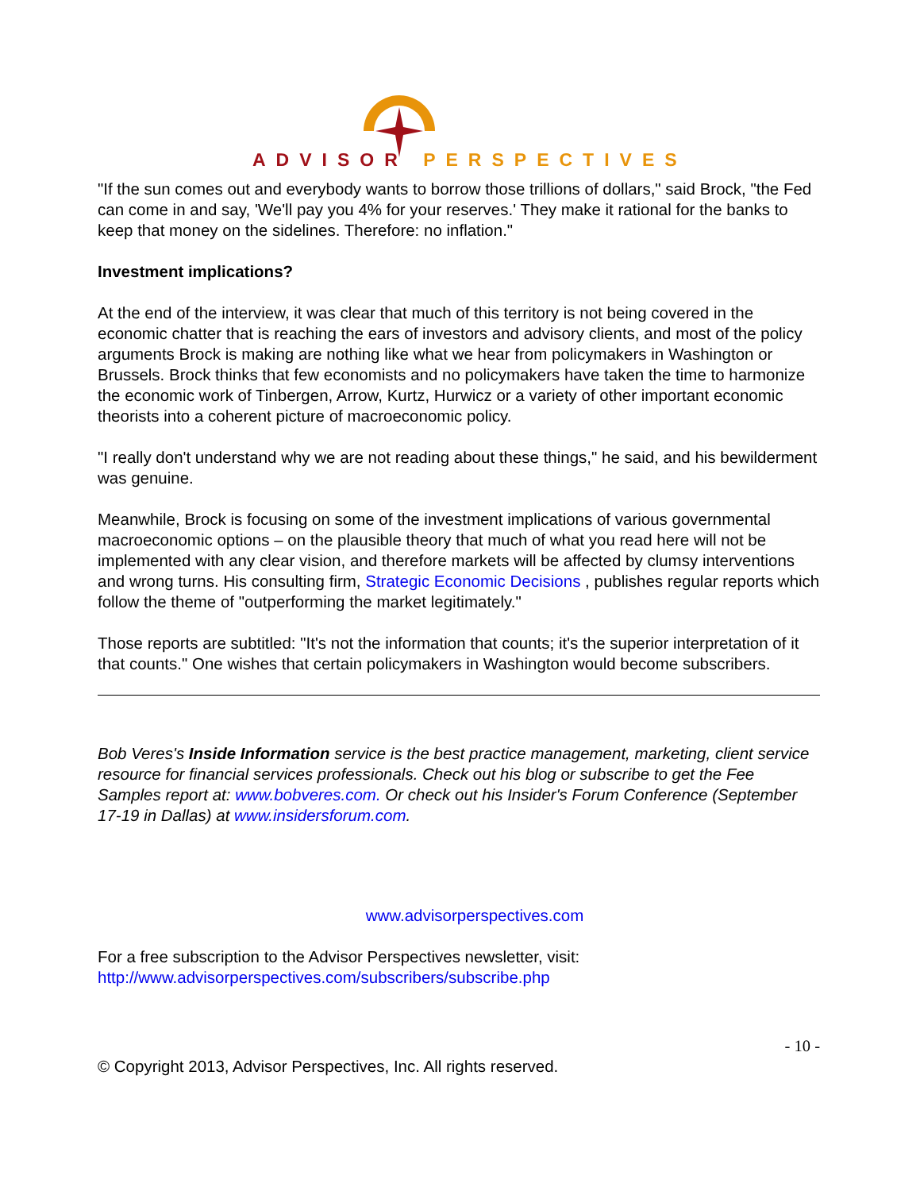ADVISOR PERSPECTIVES
"If the sun comes out and everybody wants to borrow those trillions of dollars," said Brock, "the Fed can come in and say, 'We'll pay you 4% for your reserves.' They make it rational for the banks to keep that money on the sidelines. Therefore: no inflation."
Investment implications?
At the end of the interview, it was clear that much of this territory is not being covered in the economic chatter that is reaching the ears of investors and advisory clients, and most of the policy arguments Brock is making are nothing like what we hear from policymakers in Washington or Brussels. Brock thinks that few economists and no policymakers have taken the time to harmonize the economic work of Tinbergen, Arrow, Kurtz, Hurwicz or a variety of other important economic theorists into a coherent picture of macroeconomic policy.
"I really don't understand why we are not reading about these things," he said, and his bewilderment was genuine.
Meanwhile, Brock is focusing on some of the investment implications of various governmental macroeconomic options – on the plausible theory that much of what you read here will not be implemented with any clear vision, and therefore markets will be affected by clumsy interventions and wrong turns. His consulting firm, Strategic Economic Decisions , publishes regular reports which follow the theme of "outperforming the market legitimately."
Those reports are subtitled: "It's not the information that counts; it's the superior interpretation of it that counts." One wishes that certain policymakers in Washington would become subscribers.
Bob Veres's Inside Information service is the best practice management, marketing, client service resource for financial services professionals. Check out his blog or subscribe to get the Fee Samples report at: www.bobveres.com. Or check out his Insider's Forum Conference (September 17-19 in Dallas) at www.insidersforum.com.
www.advisorperspectives.com
For a free subscription to the Advisor Perspectives newsletter, visit:
http://www.advisorperspectives.com/subscribers/subscribe.php
- 10 -
© Copyright 2013, Advisor Perspectives, Inc. All rights reserved.